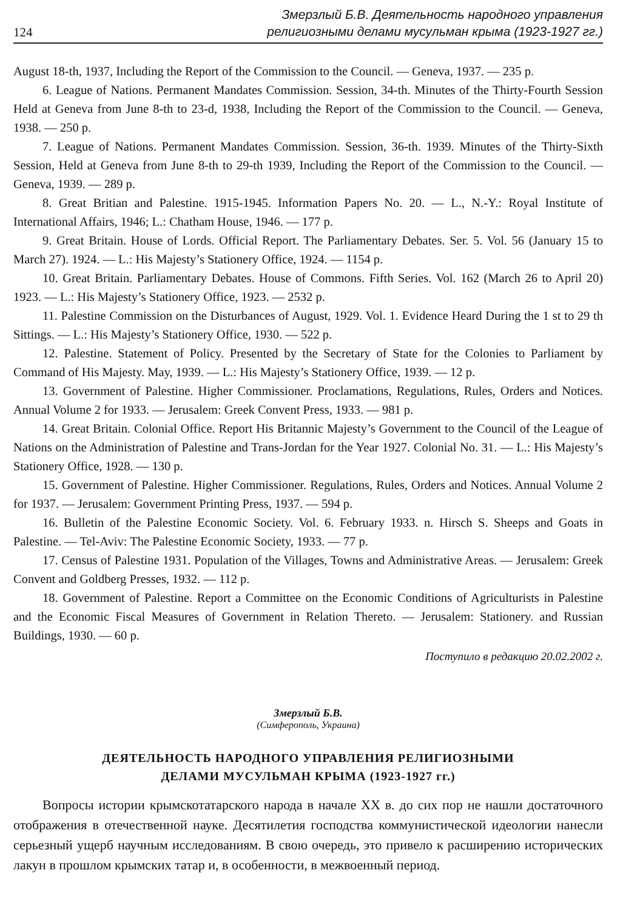124 Змерзлый Б.В. Деятельность народного управления
религиозными делами мусульман крыма (1923-1927 гг.)
August 18-th, 1937, Including the Report of the Commission to the Council. — Geneva, 1937. — 235 p.
6. League of Nations. Permanent Mandates Commission. Session, 34-th. Minutes of the Thirty-Fourth Session Held at Geneva from June 8-th to 23-d, 1938, Including the Report of the Commission to the Council. — Geneva, 1938. — 250 p.
7. League of Nations. Permanent Mandates Commission. Session, 36-th. 1939. Minutes of the Thirty-Sixth Session, Held at Geneva from June 8-th to 29-th 1939, Including the Report of the Commission to the Council. — Geneva, 1939. — 289 p.
8. Great Britian and Palestine. 1915-1945. Information Papers No. 20. — L., N.-Y.: Royal Institute of International Affairs, 1946; L.: Chatham House, 1946. — 177 p.
9. Great Britain. House of Lords. Official Report. The Parliamentary Debates. Ser. 5. Vol. 56 (January 15 to March 27). 1924. — L.: His Majesty’s Stationery Office, 1924. — 1154 p.
10. Great Britain. Parliamentary Debates. House of Commons. Fifth Series. Vol. 162 (March 26 to April 20) 1923. — L.: His Majesty’s Stationery Office, 1923. — 2532 p.
11. Palestine Commission on the Disturbances of August, 1929. Vol. 1. Evidence Heard During the 1 st to 29 th Sittings. — L.: His Majesty’s Stationery Office, 1930. — 522 p.
12. Palestine. Statement of Policy. Presented by the Secretary of State for the Colonies to Parliament by Command of His Majesty. May, 1939. — L.: His Majesty’s Stationery Office, 1939. — 12 p.
13. Government of Palestine. Higher Commissioner. Proclamations, Regulations, Rules, Orders and Notices. Annual Volume 2 for 1933. — Jerusalem: Greek Convent Press, 1933. — 981 p.
14. Great Britain. Colonial Office. Report His Britannic Majesty’s Government to the Council of the League of Nations on the Administration of Palestine and Trans-Jordan for the Year 1927. Colonial No. 31. — L.: His Majesty’s Stationery Office, 1928. — 130 p.
15. Government of Palestine. Higher Commissioner. Regulations, Rules, Orders and Notices. Annual Volume 2 for 1937. — Jerusalem: Government Printing Press, 1937. — 594 p.
16. Bulletin of the Palestine Economic Society. Vol. 6. February 1933. n. Hirsch S. Sheeps and Goats in Palestine. — Tel-Aviv: The Palestine Economic Society, 1933. — 77 p.
17. Census of Palestine 1931. Population of the Villages, Towns and Administrative Areas. — Jerusalem: Greek Convent and Goldberg Presses, 1932. — 112 p.
18. Government of Palestine. Report a Committee on the Economic Conditions of Agriculturists in Palestine and the Economic Fiscal Measures of Government in Relation Thereto. — Jerusalem: Stationery. and Russian Buildings, 1930. — 60 p.
Поступило в редакцию 20.02.2002 г.
Змерзлый Б.В.
(Симферополь, Украина)
ДЕЯТЕЛЬНОСТЬ НАРОДНОГО УПРАВЛЕНИЯ РЕЛИГИОЗНЫМИ
ДЕЛАМИ МУСУЛЬМАН КРЫМА (1923-1927 гг.)
Вопросы истории крымскотатарского народа в начале XX в. до сих пор не нашли достаточного отображения в отечественной науке. Десятилетия господства коммунистической идеологии нанесли серьезный ущерб научным исследованиям. В свою очередь, это привело к расширению исторических лакун в прошлом крымских татар и, в особенности, в межвоенный период.